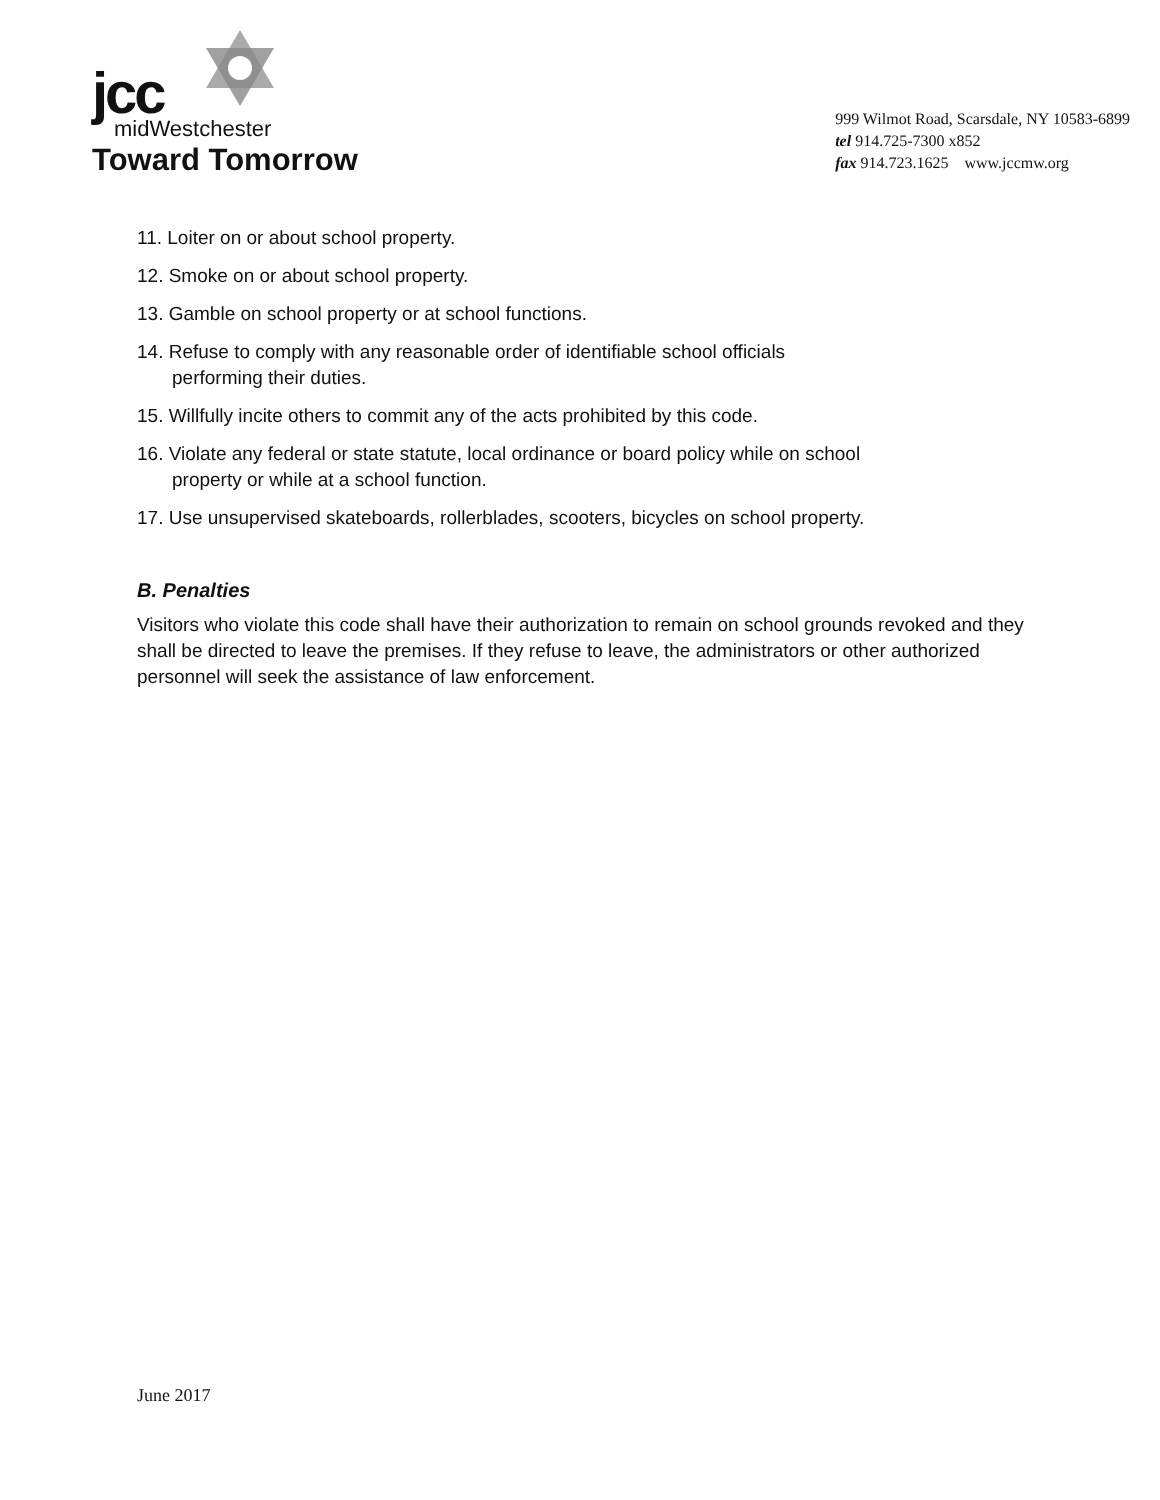jcc
midWestchester
Toward Tomorrow
999 Wilmot Road, Scarsdale, NY 10583-6899
tel 914.725-7300 x852
fax 914.723.1625 www.jccmw.org
11. Loiter on or about school property.
12. Smoke on or about school property.
13. Gamble on school property or at school functions.
14. Refuse to comply with any reasonable order of identifiable school officials
performing their duties.
15. Willfully incite others to commit any of the acts prohibited by this code.
16. Violate any federal or state statute, local ordinance or board policy while on school
property or while at a school function.
17. Use unsupervised skateboards, rollerblades, scooters, bicycles on school property.
B. Penalties
Visitors who violate this code shall have their authorization to remain on school grounds revoked and they shall be directed to leave the premises. If they refuse to leave, the administrators or other authorized personnel will seek the assistance of law enforcement.
June 2017